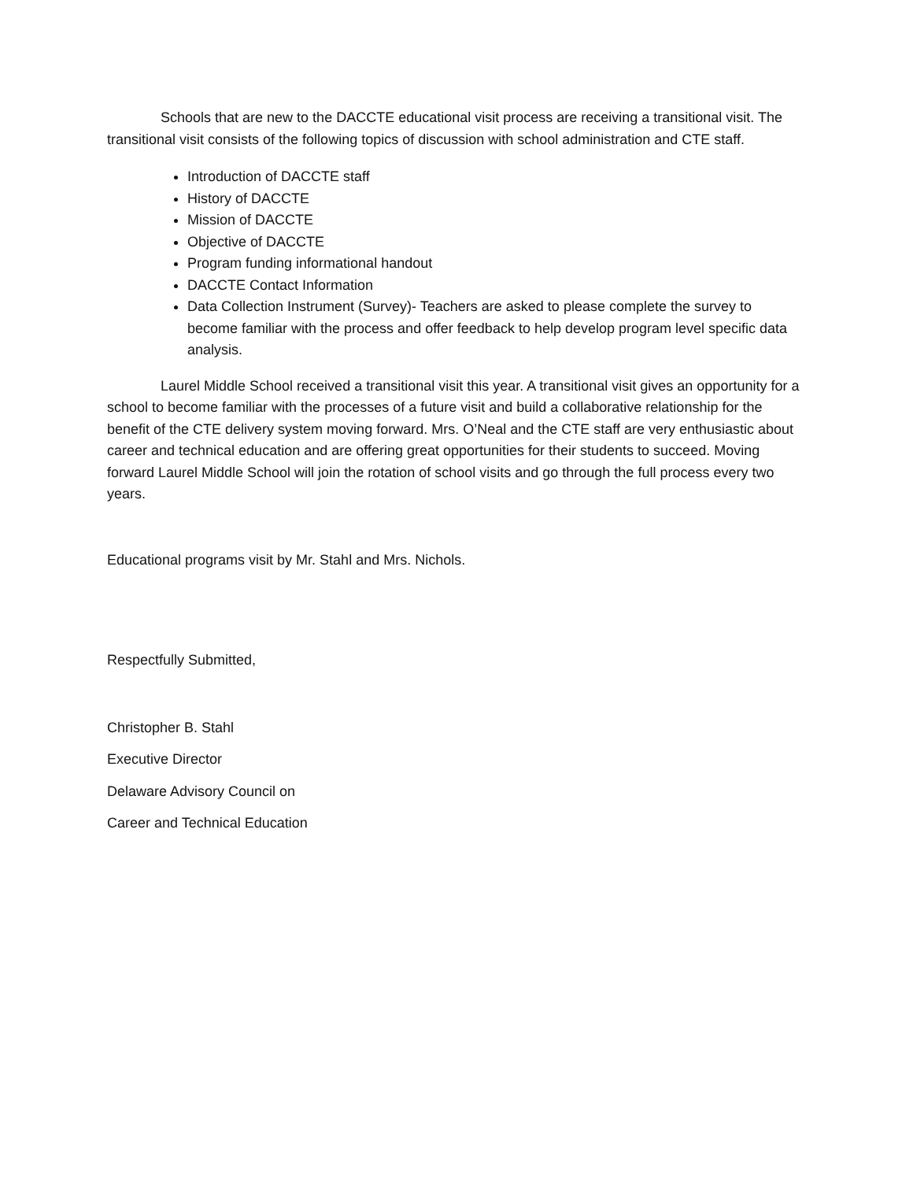Schools that are new to the DACCTE educational visit process are receiving a transitional visit. The transitional visit consists of the following topics of discussion with school administration and CTE staff.
Introduction of DACCTE staff
History of DACCTE
Mission of DACCTE
Objective of DACCTE
Program funding informational handout
DACCTE Contact Information
Data Collection Instrument (Survey)- Teachers are asked to please complete the survey to become familiar with the process and offer feedback to help develop program level specific data analysis.
Laurel Middle School received a transitional visit this year. A transitional visit gives an opportunity for a school to become familiar with the processes of a future visit and build a collaborative relationship for the benefit of the CTE delivery system moving forward. Mrs. O’Neal and the CTE staff are very enthusiastic about career and technical education and are offering great opportunities for their students to succeed. Moving forward Laurel Middle School will join the rotation of school visits and go through the full process every two years.
Educational programs visit by Mr. Stahl and Mrs. Nichols.
Respectfully Submitted,
Christopher B. Stahl
Executive Director
Delaware Advisory Council on
Career and Technical Education